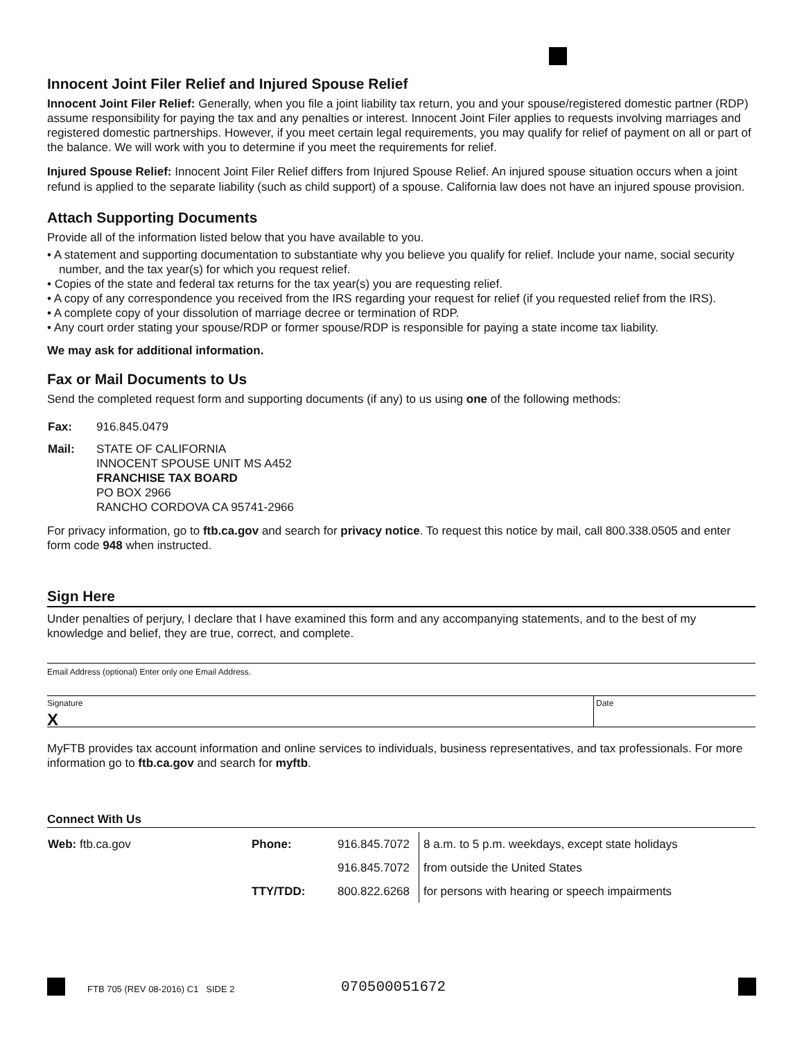Innocent Joint Filer Relief and Injured Spouse Relief
Innocent Joint Filer Relief: Generally, when you file a joint liability tax return, you and your spouse/registered domestic partner (RDP) assume responsibility for paying the tax and any penalties or interest. Innocent Joint Filer applies to requests involving marriages and registered domestic partnerships. However, if you meet certain legal requirements, you may qualify for relief of payment on all or part of the balance. We will work with you to determine if you meet the requirements for relief.
Injured Spouse Relief: Innocent Joint Filer Relief differs from Injured Spouse Relief. An injured spouse situation occurs when a joint refund is applied to the separate liability (such as child support) of a spouse. California law does not have an injured spouse provision.
Attach Supporting Documents
Provide all of the information listed below that you have available to you.
• A statement and supporting documentation to substantiate why you believe you qualify for relief. Include your name, social security number, and the tax year(s) for which you request relief.
• Copies of the state and federal tax returns for the tax year(s) you are requesting relief.
• A copy of any correspondence you received from the IRS regarding your request for relief (if you requested relief from the IRS).
• A complete copy of your dissolution of marriage decree or termination of RDP.
• Any court order stating your spouse/RDP or former spouse/RDP is responsible for paying a state income tax liability.
We may ask for additional information.
Fax or Mail Documents to Us
Send the completed request form and supporting documents (if any) to us using one of the following methods:
| Fax: | 916.845.0479 |
| Mail: | STATE OF CALIFORNIA INNOCENT SPOUSE UNIT MS A452 FRANCHISE TAX BOARD PO BOX 2966 RANCHO CORDOVA CA 95741-2966 |
For privacy information, go to ftb.ca.gov and search for privacy notice. To request this notice by mail, call 800.338.0505 and enter form code 948 when instructed.
Sign Here
Under penalties of perjury, I declare that I have examined this form and any accompanying statements, and to the best of my knowledge and belief, they are true, correct, and complete.
Email Address (optional) Enter only one Email Address.
Signature
X
Date
MyFTB provides tax account information and online services to individuals, business representatives, and tax professionals. For more information go to ftb.ca.gov and search for myftb.
Connect With Us
| Web: ftb.ca.gov | Phone: | 916.845.7072 | 8 a.m. to 5 p.m. weekdays, except state holidays |
| | | 916.845.7072 | from outside the United States |
| | TTY/TDD: | 800.822.6268 | for persons with hearing or speech impairments |
FTB 705 (REV 08-2016) C1 SIDE 2
070500051672